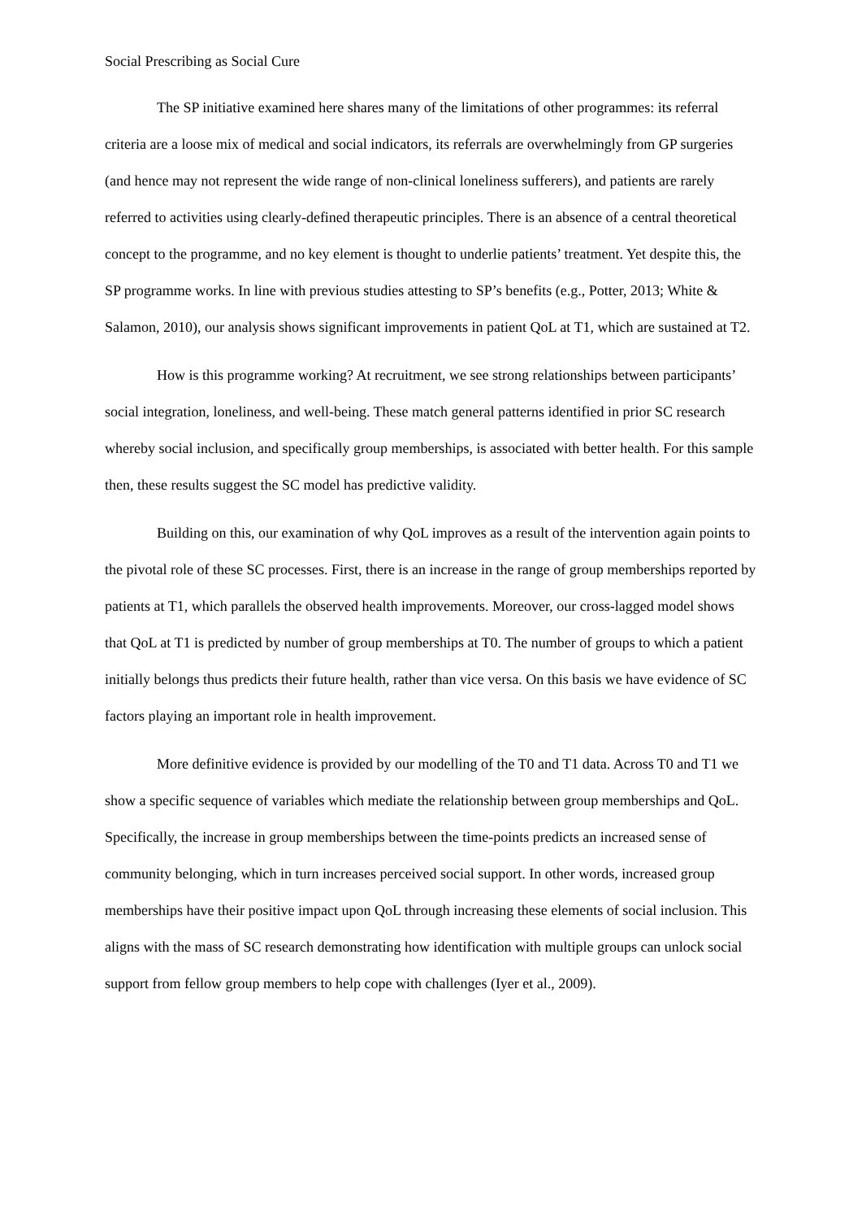Social Prescribing as Social Cure
The SP initiative examined here shares many of the limitations of other programmes: its referral criteria are a loose mix of medical and social indicators, its referrals are overwhelmingly from GP surgeries (and hence may not represent the wide range of non-clinical loneliness sufferers), and patients are rarely referred to activities using clearly-defined therapeutic principles. There is an absence of a central theoretical concept to the programme, and no key element is thought to underlie patients’ treatment. Yet despite this, the SP programme works. In line with previous studies attesting to SP’s benefits (e.g., Potter, 2013; White & Salamon, 2010), our analysis shows significant improvements in patient QoL at T1, which are sustained at T2.
How is this programme working? At recruitment, we see strong relationships between participants’ social integration, loneliness, and well-being. These match general patterns identified in prior SC research whereby social inclusion, and specifically group memberships, is associated with better health. For this sample then, these results suggest the SC model has predictive validity.
Building on this, our examination of why QoL improves as a result of the intervention again points to the pivotal role of these SC processes. First, there is an increase in the range of group memberships reported by patients at T1, which parallels the observed health improvements. Moreover, our cross-lagged model shows that QoL at T1 is predicted by number of group memberships at T0. The number of groups to which a patient initially belongs thus predicts their future health, rather than vice versa. On this basis we have evidence of SC factors playing an important role in health improvement.
More definitive evidence is provided by our modelling of the T0 and T1 data. Across T0 and T1 we show a specific sequence of variables which mediate the relationship between group memberships and QoL. Specifically, the increase in group memberships between the time-points predicts an increased sense of community belonging, which in turn increases perceived social support. In other words, increased group memberships have their positive impact upon QoL through increasing these elements of social inclusion. This aligns with the mass of SC research demonstrating how identification with multiple groups can unlock social support from fellow group members to help cope with challenges (Iyer et al., 2009).